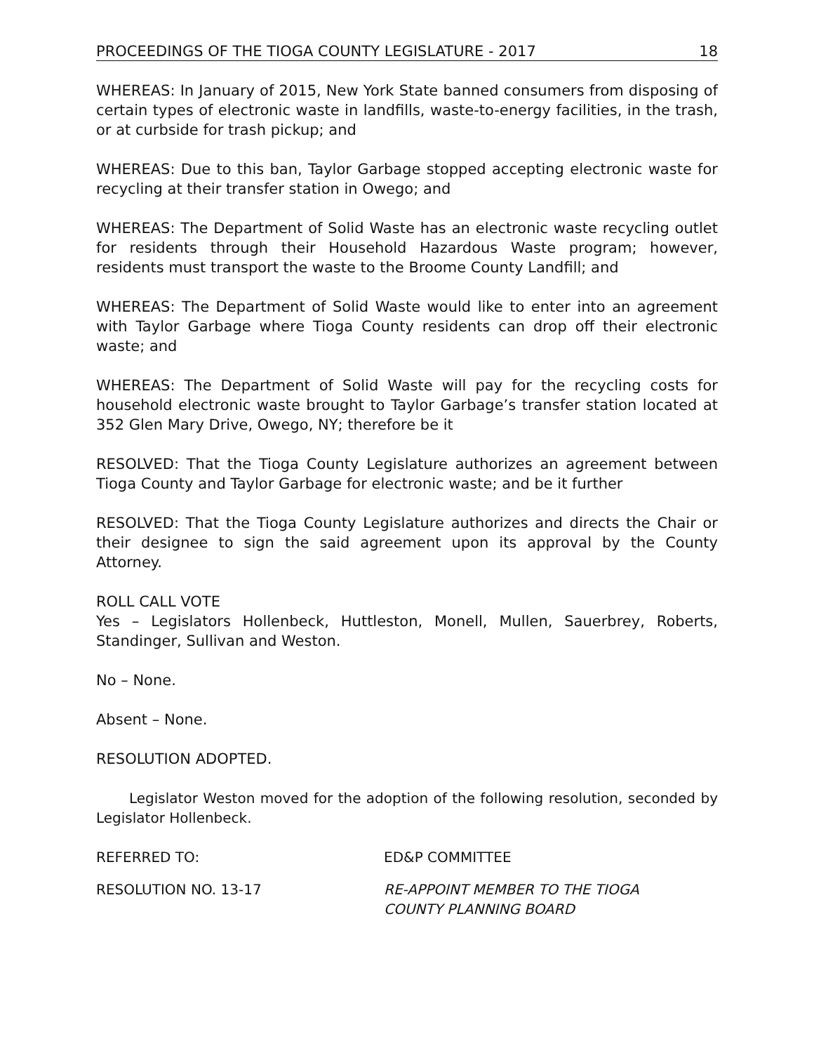PROCEEDINGS OF THE TIOGA COUNTY LEGISLATURE - 2017 18
WHEREAS: In January of 2015, New York State banned consumers from disposing of certain types of electronic waste in landfills, waste-to-energy facilities, in the trash, or at curbside for trash pickup; and
WHEREAS: Due to this ban, Taylor Garbage stopped accepting electronic waste for recycling at their transfer station in Owego; and
WHEREAS: The Department of Solid Waste has an electronic waste recycling outlet for residents through their Household Hazardous Waste program; however, residents must transport the waste to the Broome County Landfill; and
WHEREAS: The Department of Solid Waste would like to enter into an agreement with Taylor Garbage where Tioga County residents can drop off their electronic waste; and
WHEREAS: The Department of Solid Waste will pay for the recycling costs for household electronic waste brought to Taylor Garbage’s transfer station located at 352 Glen Mary Drive, Owego, NY; therefore be it
RESOLVED: That the Tioga County Legislature authorizes an agreement between Tioga County and Taylor Garbage for electronic waste; and be it further
RESOLVED: That the Tioga County Legislature authorizes and directs the Chair or their designee to sign the said agreement upon its approval by the County Attorney.
ROLL CALL VOTE
Yes – Legislators Hollenbeck, Huttleston, Monell, Mullen, Sauerbrey, Roberts, Standinger, Sullivan and Weston.
No – None.
Absent – None.
RESOLUTION ADOPTED.
Legislator Weston moved for the adoption of the following resolution, seconded by Legislator Hollenbeck.
REFERRED TO: ED&P COMMITTEE
RESOLUTION NO. 13-17 RE-APPOINT MEMBER TO THE TIOGA
COUNTY PLANNING BOARD